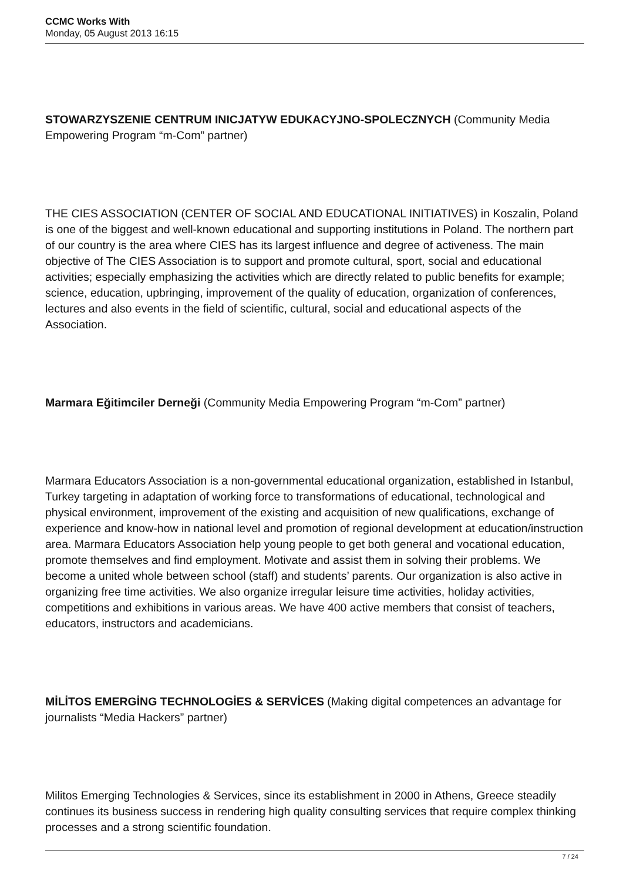CCMC Works With
Monday, 05 August 2013 16:15
STOWARZYSZENIE CENTRUM INICJATYW EDUKACYJNO-SPOLECZNYCH (Community Media Empowering Program “m-Com” partner)
THE CIES ASSOCIATION (CENTER OF SOCIAL AND EDUCATIONAL INITIATIVES) in Koszalin, Poland is one of the biggest and well-known educational and supporting institutions in Poland. The northern part of our country is the area where CIES has its largest influence and degree of activeness. The main objective of The CIES Association is to support and promote cultural, sport, social and educational activities; especially emphasizing the activities which are directly related to public benefits for example; science, education, upbringing, improvement of the quality of education, organization of conferences, lectures and also events in the field of scientific, cultural, social and educational aspects of the Association.
Marmara Eğitimciler Derneği (Community Media Empowering Program “m-Com” partner)
Marmara Educators Association is a non-governmental educational organization, established in Istanbul, Turkey targeting in adaptation of working force to transformations of educational, technological and physical environment, improvement of the existing and acquisition of new qualifications, exchange of experience and know-how in national level and promotion of regional development at education/instruction area. Marmara Educators Association help young people to get both general and vocational education, promote themselves and find employment. Motivate and assist them in solving their problems. We become a united whole between school (staff) and students’ parents. Our organization is also active in organizing free time activities. We also organize irregular leisure time activities, holiday activities, competitions and exhibitions in various areas. We have 400 active members that consist of teachers, educators, instructors and academicians.
MİLİTOS EMERGİNG TECHNOLOGİES & SERVİCES (Making digital competences an advantage for journalists “Media Hackers” partner)
Militos Emerging Technologies & Services, since its establishment in 2000 in Athens, Greece steadily continues its business success in rendering high quality consulting services that require complex thinking processes and a strong scientific foundation.
7 / 24